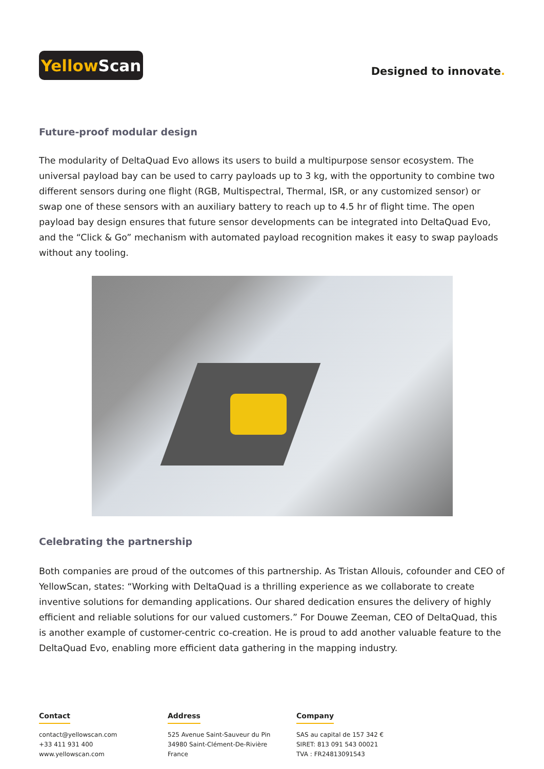Yellow Scan
Designed to innovate.
Future-proof modular design
The modularity of DeltaQuad Evo allows its users to build a multipurpose sensor ecosystem. The universal payload bay can be used to carry payloads up to 3 kg, with the opportunity to combine two different sensors during one flight (RGB, Multispectral, Thermal, ISR, or any customized sensor) or swap one of these sensors with an auxiliary battery to reach up to 4.5 hr of flight time. The open payload bay design ensures that future sensor developments can be integrated into DeltaQuad Evo, and the “Click & Go” mechanism with automated payload recognition makes it easy to swap payloads without any tooling.
Celebrating the partnership
Both companies are proud of the outcomes of this partnership. As Tristan Allouis, cofounder and CEO of YellowScan, states: “Working with DeltaQuad is a thrilling experience as we collaborate to create inventive solutions for demanding applications. Our shared dedication ensures the delivery of highly efficient and reliable solutions for our valued customers.” For Douwe Zeeman, CEO of DeltaQuad, this is another example of customer-centric co-creation. He is proud to add another valuable feature to the DeltaQuad Evo, enabling more efficient data gathering in the mapping industry.
Contact
contact@yellowscan.com
+33 411 931 400
www.yellowscan.com
Address
525 Avenue Saint-Sauveur du Pin
34980 Saint-Clément-De-Rivière
France
Company
SAS au capital de 157 342 €
SIRET: 813 091 543 00021
TVA : FR24813091543